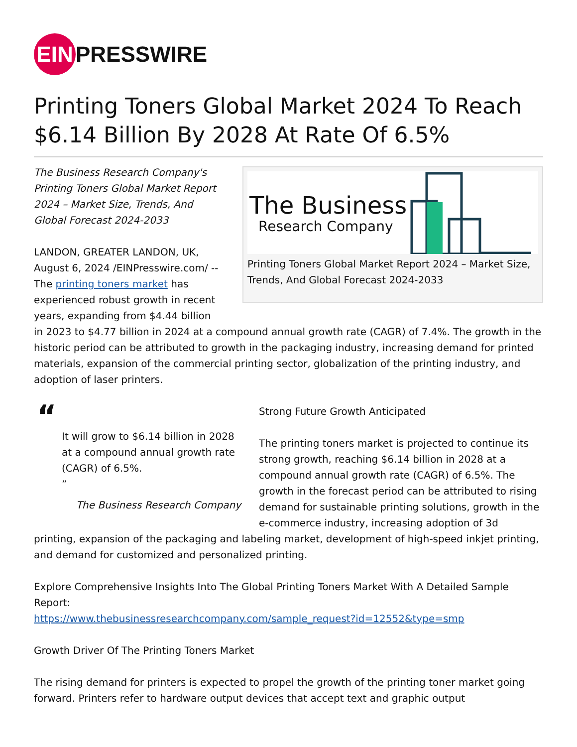EIN
PRESSWIRE
Printing Toners Global Market 2024 To Reach $6.14 Billion By 2028 At Rate Of 6.5%
The Business
Research Company
Printing Toners Global Market Report 2024 – Market Size, Trends, And Global Forecast 2024-2033
The Business Research Company's Printing Toners Global Market Report 2024 – Market Size, Trends, And Global Forecast 2024-2033
LANDON, GREATER LANDON, UK, August 6, 2024 /EINPresswire.com/ -- The printing toners market has experienced robust growth in recent years, expanding from $4.44 billion in 2023 to $4.77 billion in 2024 at a compound annual growth rate (CAGR) of 7.4%. The growth in the historic period can be attributed to growth in the packaging industry, increasing demand for printed materials, expansion of the commercial printing sector, globalization of the printing industry, and adoption of laser printers.
“
It will grow to $6.14 billion in 2028 at a compound annual growth rate (CAGR) of 6.5%.
”
The Business Research Company
Strong Future Growth Anticipated
The printing toners market is projected to continue its strong growth, reaching $6.14 billion in 2028 at a compound annual growth rate (CAGR) of 6.5%. The growth in the forecast period can be attributed to rising demand for sustainable printing solutions, growth in the e-commerce industry, increasing adoption of 3d printing, expansion of the packaging and labeling market, development of high-speed inkjet printing, and demand for customized and personalized printing.
Explore Comprehensive Insights Into The Global Printing Toners Market With A Detailed Sample Report:
https://www.thebusinessresearchcompany.com/sample_request?id=12552&type=smp
Growth Driver Of The Printing Toners Market
The rising demand for printers is expected to propel the growth of the printing toner market going forward. Printers refer to hardware output devices that accept text and graphic output